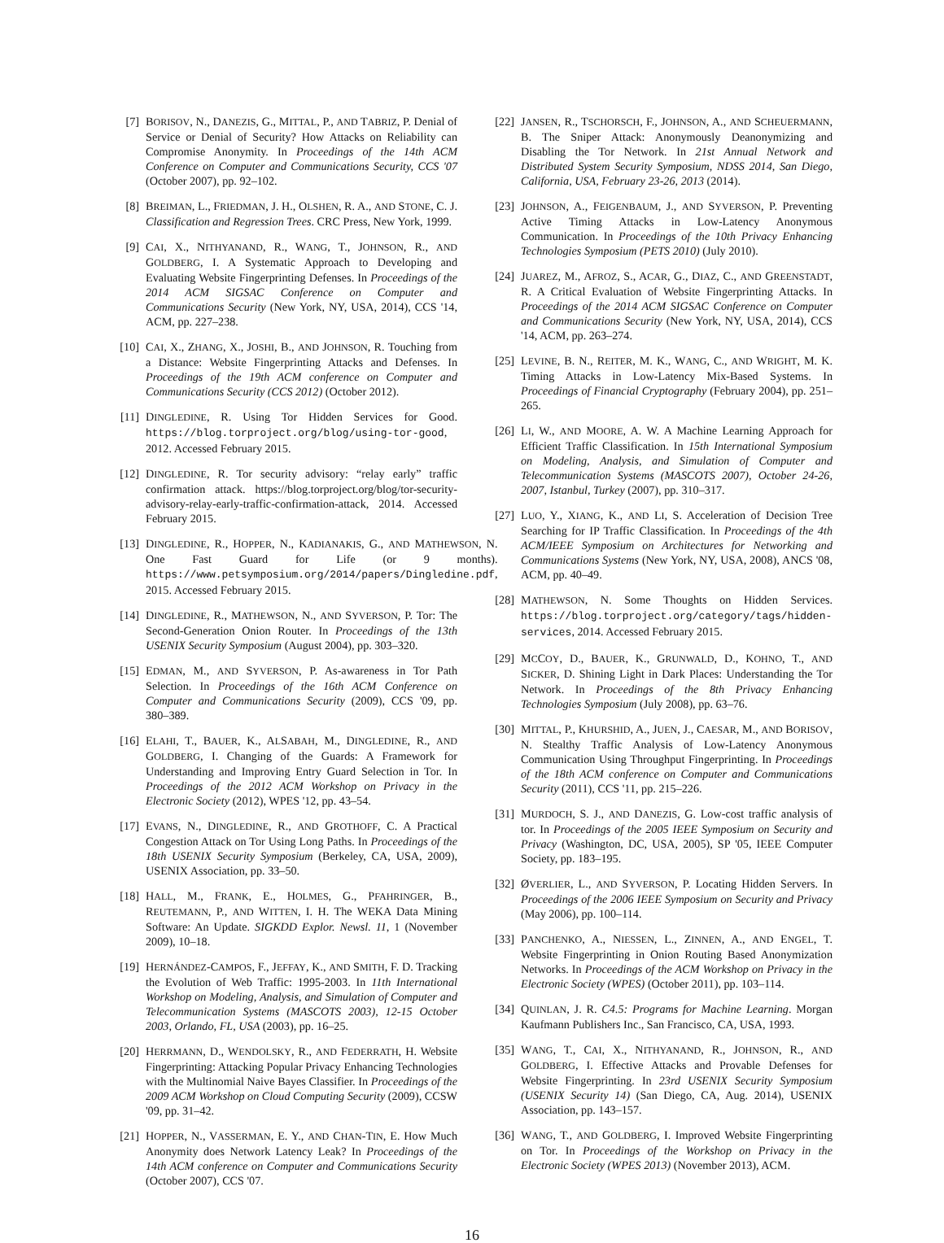[7] BORISOV, N., DANEZIS, G., MITTAL, P., AND TABRIZ, P. Denial of Service or Denial of Security? How Attacks on Reliability can Compromise Anonymity. In Proceedings of the 14th ACM Conference on Computer and Communications Security, CCS '07 (October 2007), pp. 92–102.
[8] BREIMAN, L., FRIEDMAN, J. H., OLSHEN, R. A., AND STONE, C. J. Classification and Regression Trees. CRC Press, New York, 1999.
[9] CAI, X., NITHYANAND, R., WANG, T., JOHNSON, R., AND GOLDBERG, I. A Systematic Approach to Developing and Evaluating Website Fingerprinting Defenses. In Proceedings of the 2014 ACM SIGSAC Conference on Computer and Communications Security (New York, NY, USA, 2014), CCS '14, ACM, pp. 227–238.
[10] CAI, X., ZHANG, X., JOSHI, B., AND JOHNSON, R. Touching from a Distance: Website Fingerprinting Attacks and Defenses. In Proceedings of the 19th ACM conference on Computer and Communications Security (CCS 2012) (October 2012).
[11] DINGLEDINE, R. Using Tor Hidden Services for Good. https://blog.torproject.org/blog/using-tor-good, 2012. Accessed February 2015.
[12] DINGLEDINE, R. Tor security advisory: “relay early” traffic confirmation attack. https://blog.torproject.org/blog/tor-security-advisory-relay-early-traffic-confirmation-attack, 2014. Accessed February 2015.
[13] DINGLEDINE, R., HOPPER, N., KADIANAKIS, G., AND MATHEWSON, N. One Fast Guard for Life (or 9 months). https://www.petsymposium.org/2014/papers/Dingledine.pdf, 2015. Accessed February 2015.
[14] DINGLEDINE, R., MATHEWSON, N., AND SYVERSON, P. Tor: The Second-Generation Onion Router. In Proceedings of the 13th USENIX Security Symposium (August 2004), pp. 303–320.
[15] EDMAN, M., AND SYVERSON, P. As-awareness in Tor Path Selection. In Proceedings of the 16th ACM Conference on Computer and Communications Security (2009), CCS '09, pp. 380–389.
[16] ELAHI, T., BAUER, K., ALSABAH, M., DINGLEDINE, R., AND GOLDBERG, I. Changing of the Guards: A Framework for Understanding and Improving Entry Guard Selection in Tor. In Proceedings of the 2012 ACM Workshop on Privacy in the Electronic Society (2012), WPES '12, pp. 43–54.
[17] EVANS, N., DINGLEDINE, R., AND GROTHOFF, C. A Practical Congestion Attack on Tor Using Long Paths. In Proceedings of the 18th USENIX Security Symposium (Berkeley, CA, USA, 2009), USENIX Association, pp. 33–50.
[18] HALL, M., FRANK, E., HOLMES, G., PFAHRINGER, B., REUTEMANN, P., AND WITTEN, I. H. The WEKA Data Mining Software: An Update. SIGKDD Explor. Newsl. 11, 1 (November 2009), 10–18.
[19] HERNÁNDEZ-CAMPOS, F., JEFFAY, K., AND SMITH, F. D. Tracking the Evolution of Web Traffic: 1995-2003. In 11th International Workshop on Modeling, Analysis, and Simulation of Computer and Telecommunication Systems (MASCOTS 2003), 12-15 October 2003, Orlando, FL, USA (2003), pp. 16–25.
[20] HERRMANN, D., WENDOLSKY, R., AND FEDERRATH, H. Website Fingerprinting: Attacking Popular Privacy Enhancing Technologies with the Multinomial Naive Bayes Classifier. In Proceedings of the 2009 ACM Workshop on Cloud Computing Security (2009), CCSW '09, pp. 31–42.
[21] HOPPER, N., VASSERMAN, E. Y., AND CHAN-TIN, E. How Much Anonymity does Network Latency Leak? In Proceedings of the 14th ACM conference on Computer and Communications Security (October 2007), CCS '07.
[22] JANSEN, R., TSCHORSCH, F., JOHNSON, A., AND SCHEUERMANN, B. The Sniper Attack: Anonymously Deanonymizing and Disabling the Tor Network. In 21st Annual Network and Distributed System Security Symposium, NDSS 2014, San Diego, California, USA, February 23-26, 2013 (2014).
[23] JOHNSON, A., FEIGENBAUM, J., AND SYVERSON, P. Preventing Active Timing Attacks in Low-Latency Anonymous Communication. In Proceedings of the 10th Privacy Enhancing Technologies Symposium (PETS 2010) (July 2010).
[24] JUAREZ, M., AFROZ, S., ACAR, G., DIAZ, C., AND GREENSTADT, R. A Critical Evaluation of Website Fingerprinting Attacks. In Proceedings of the 2014 ACM SIGSAC Conference on Computer and Communications Security (New York, NY, USA, 2014), CCS '14, ACM, pp. 263–274.
[25] LEVINE, B. N., REITER, M. K., WANG, C., AND WRIGHT, M. K. Timing Attacks in Low-Latency Mix-Based Systems. In Proceedings of Financial Cryptography (February 2004), pp. 251–265.
[26] LI, W., AND MOORE, A. W. A Machine Learning Approach for Efficient Traffic Classification. In 15th International Symposium on Modeling, Analysis, and Simulation of Computer and Telecommunication Systems (MASCOTS 2007), October 24-26, 2007, Istanbul, Turkey (2007), pp. 310–317.
[27] LUO, Y., XIANG, K., AND LI, S. Acceleration of Decision Tree Searching for IP Traffic Classification. In Proceedings of the 4th ACM/IEEE Symposium on Architectures for Networking and Communications Systems (New York, NY, USA, 2008), ANCS '08, ACM, pp. 40–49.
[28] MATHEWSON, N. Some Thoughts on Hidden Services. https://blog.torproject.org/category/tags/hidden-services, 2014. Accessed February 2015.
[29] MCCOY, D., BAUER, K., GRUNWALD, D., KOHNO, T., AND SICKER, D. Shining Light in Dark Places: Understanding the Tor Network. In Proceedings of the 8th Privacy Enhancing Technologies Symposium (July 2008), pp. 63–76.
[30] MITTAL, P., KHURSHID, A., JUEN, J., CAESAR, M., AND BORISOV, N. Stealthy Traffic Analysis of Low-Latency Anonymous Communication Using Throughput Fingerprinting. In Proceedings of the 18th ACM conference on Computer and Communications Security (2011), CCS '11, pp. 215–226.
[31] MURDOCH, S. J., AND DANEZIS, G. Low-cost traffic analysis of tor. In Proceedings of the 2005 IEEE Symposium on Security and Privacy (Washington, DC, USA, 2005), SP '05, IEEE Computer Society, pp. 183–195.
[32] ØVERLIER, L., AND SYVERSON, P. Locating Hidden Servers. In Proceedings of the 2006 IEEE Symposium on Security and Privacy (May 2006), pp. 100–114.
[33] PANCHENKO, A., NIESSEN, L., ZINNEN, A., AND ENGEL, T. Website Fingerprinting in Onion Routing Based Anonymization Networks. In Proceedings of the ACM Workshop on Privacy in the Electronic Society (WPES) (October 2011), pp. 103–114.
[34] QUINLAN, J. R. C4.5: Programs for Machine Learning. Morgan Kaufmann Publishers Inc., San Francisco, CA, USA, 1993.
[35] WANG, T., CAI, X., NITHYANAND, R., JOHNSON, R., AND GOLDBERG, I. Effective Attacks and Provable Defenses for Website Fingerprinting. In 23rd USENIX Security Symposium (USENIX Security 14) (San Diego, CA, Aug. 2014), USENIX Association, pp. 143–157.
[36] WANG, T., AND GOLDBERG, I. Improved Website Fingerprinting on Tor. In Proceedings of the Workshop on Privacy in the Electronic Society (WPES 2013) (November 2013), ACM.
16